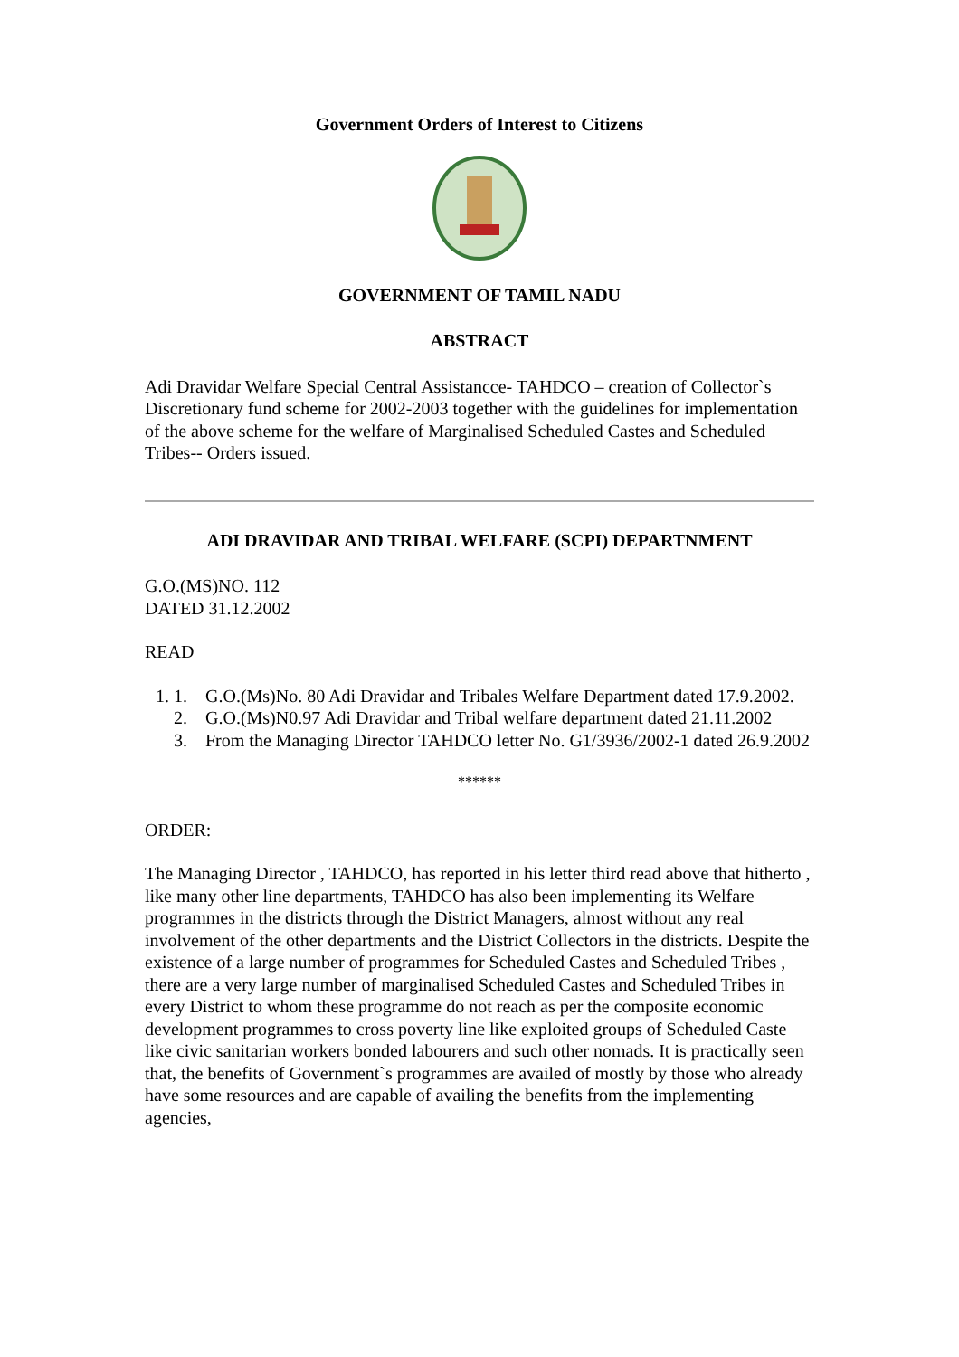Government Orders of Interest to Citizens
GOVERNMENT OF TAMIL NADU
ABSTRACT
Adi Dravidar Welfare Special Central Assistancce- TAHDCO – creation of Collector`s Discretionary fund scheme for 2002-2003 together with the guidelines for implementation of the above scheme for the welfare of Marginalised Scheduled Castes and Scheduled Tribes-- Orders issued.
ADI DRAVIDAR AND TRIBAL WELFARE (SCPI) DEPARTNMENT
G.O.(MS)NO. 112
DATED 31.12.2002
READ
1. 1. G.O.(Ms)No. 80 Adi Dravidar and Tribales Welfare Department dated 17.9.2002.
2. G.O.(Ms)N0.97 Adi Dravidar and Tribal welfare department dated 21.11.2002
3. From the Managing Director TAHDCO letter No. G1/3936/2002-1 dated 26.9.2002
******
ORDER:
The Managing Director , TAHDCO, has reported in his letter third read above that hitherto , like many other line departments, TAHDCO has also been implementing its Welfare programmes in the districts through the District Managers, almost without any real involvement of the other departments and the District Collectors in the districts. Despite the existence of a large number of programmes for Scheduled Castes and Scheduled Tribes , there are a very large number of marginalised Scheduled Castes and Scheduled Tribes in every District to whom these programme do not reach as per the composite economic development programmes to cross poverty line like exploited groups of Scheduled Caste like civic sanitarian workers bonded labourers and such other nomads. It is practically seen that, the benefits of Government`s programmes are availed of mostly by those who already have some resources and are capable of availing the benefits from the implementing agencies,